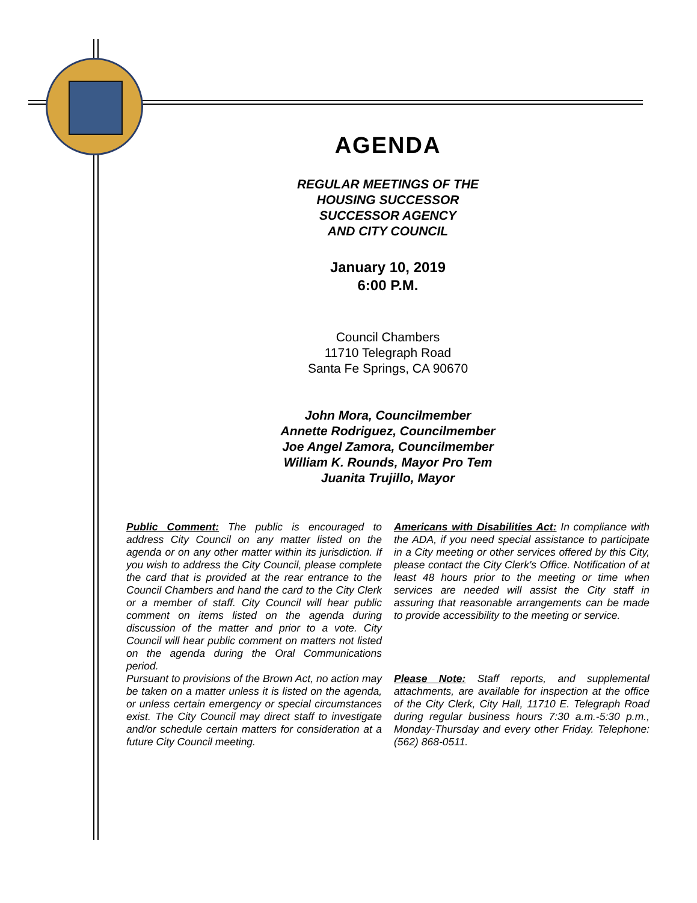AGENDA
REGULAR MEETINGS OF THE
HOUSING SUCCESSOR
SUCCESSOR AGENCY
AND CITY COUNCIL
January 10, 2019
6:00 P.M.
Council Chambers
11710 Telegraph Road
Santa Fe Springs, CA 90670
John Mora, Councilmember
Annette Rodriguez, Councilmember
Joe Angel Zamora, Councilmember
William K. Rounds, Mayor Pro Tem
Juanita Trujillo, Mayor
Public Comment: The public is encouraged to address City Council on any matter listed on the agenda or on any other matter within its jurisdiction. If you wish to address the City Council, please complete the card that is provided at the rear entrance to the Council Chambers and hand the card to the City Clerk or a member of staff. City Council will hear public comment on items listed on the agenda during discussion of the matter and prior to a vote. City Council will hear public comment on matters not listed on the agenda during the Oral Communications period.
Pursuant to provisions of the Brown Act, no action may be taken on a matter unless it is listed on the agenda, or unless certain emergency or special circumstances exist. The City Council may direct staff to investigate and/or schedule certain matters for consideration at a future City Council meeting.
Americans with Disabilities Act: In compliance with the ADA, if you need special assistance to participate in a City meeting or other services offered by this City, please contact the City Clerk's Office. Notification of at least 48 hours prior to the meeting or time when services are needed will assist the City staff in assuring that reasonable arrangements can be made to provide accessibility to the meeting or service.
Please Note: Staff reports, and supplemental attachments, are available for inspection at the office of the City Clerk, City Hall, 11710 E. Telegraph Road during regular business hours 7:30 a.m.-5:30 p.m., Monday-Thursday and every other Friday. Telephone: (562) 868-0511.